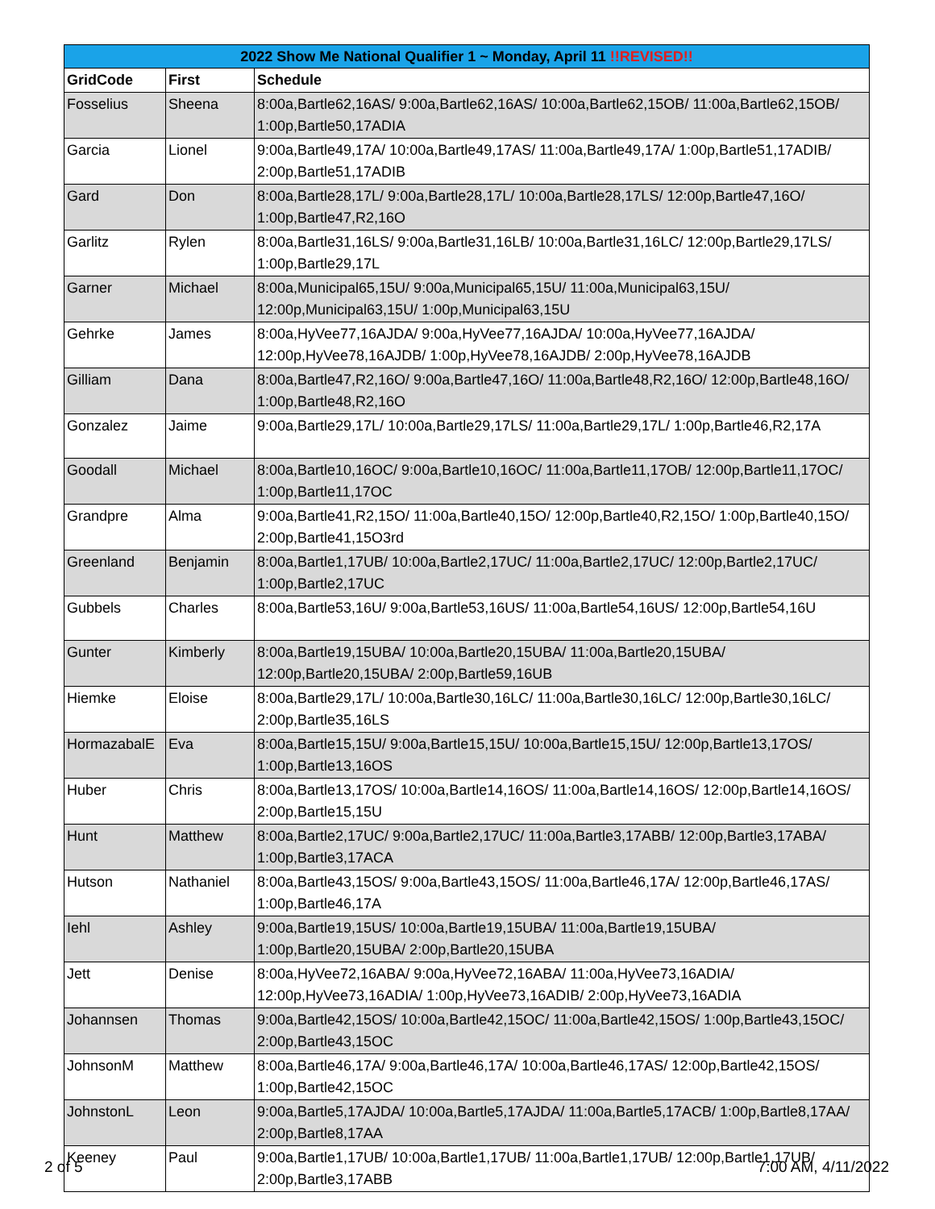| 2022 Show Me National Qualifier 1 ~ Monday, April 11 !!REVISED!! | | |
| --- | --- | --- |
| GridCode | First | Schedule |
| Fosselius | Sheena | 8:00a,Bartle62,16AS/ 9:00a,Bartle62,16AS/ 10:00a,Bartle62,15OB/ 11:00a,Bartle62,15OB/ 1:00p,Bartle50,17ADIA |
| Garcia | Lionel | 9:00a,Bartle49,17A/ 10:00a,Bartle49,17AS/ 11:00a,Bartle49,17A/ 1:00p,Bartle51,17ADIB/ 2:00p,Bartle51,17ADIB |
| Gard | Don | 8:00a,Bartle28,17L/ 9:00a,Bartle28,17L/ 10:00a,Bartle28,17LS/ 12:00p,Bartle47,16O/ 1:00p,Bartle47,R2,16O |
| Garlitz | Rylen | 8:00a,Bartle31,16LS/ 9:00a,Bartle31,16LB/ 10:00a,Bartle31,16LC/ 12:00p,Bartle29,17LS/ 1:00p,Bartle29,17L |
| Garner | Michael | 8:00a,Municipal65,15U/ 9:00a,Municipal65,15U/ 11:00a,Municipal63,15U/ 12:00p,Municipal63,15U/ 1:00p,Municipal63,15U |
| Gehrke | James | 8:00a,HyVee77,16AJDA/ 9:00a,HyVee77,16AJDA/ 10:00a,HyVee77,16AJDA/ 12:00p,HyVee78,16AJDB/ 1:00p,HyVee78,16AJDB/ 2:00p,HyVee78,16AJDB |
| Gilliam | Dana | 8:00a,Bartle47,R2,16O/ 9:00a,Bartle47,16O/ 11:00a,Bartle48,R2,16O/ 12:00p,Bartle48,16O/ 1:00p,Bartle48,R2,16O |
| Gonzalez | Jaime | 9:00a,Bartle29,17L/ 10:00a,Bartle29,17LS/ 11:00a,Bartle29,17L/ 1:00p,Bartle46,R2,17A |
| Goodall | Michael | 8:00a,Bartle10,16OC/ 9:00a,Bartle10,16OC/ 11:00a,Bartle11,17OB/ 12:00p,Bartle11,17OC/ 1:00p,Bartle11,17OC |
| Grandpre | Alma | 9:00a,Bartle41,R2,15O/ 11:00a,Bartle40,15O/ 12:00p,Bartle40,R2,15O/ 1:00p,Bartle40,15O/ 2:00p,Bartle41,15O3rd |
| Greenland | Benjamin | 8:00a,Bartle1,17UB/ 10:00a,Bartle2,17UC/ 11:00a,Bartle2,17UC/ 12:00p,Bartle2,17UC/ 1:00p,Bartle2,17UC |
| Gubbels | Charles | 8:00a,Bartle53,16U/ 9:00a,Bartle53,16US/ 11:00a,Bartle54,16US/ 12:00p,Bartle54,16U |
| Gunter | Kimberly | 8:00a,Bartle19,15UBA/ 10:00a,Bartle20,15UBA/ 11:00a,Bartle20,15UBA/ 12:00p,Bartle20,15UBA/ 2:00p,Bartle59,16UB |
| Hiemke | Eloise | 8:00a,Bartle29,17L/ 10:00a,Bartle30,16LC/ 11:00a,Bartle30,16LC/ 12:00p,Bartle30,16LC/ 2:00p,Bartle35,16LS |
| HormazabalE | Eva | 8:00a,Bartle15,15U/ 9:00a,Bartle15,15U/ 10:00a,Bartle15,15U/ 12:00p,Bartle13,17OS/ 1:00p,Bartle13,16OS |
| Huber | Chris | 8:00a,Bartle13,17OS/ 10:00a,Bartle14,16OS/ 11:00a,Bartle14,16OS/ 12:00p,Bartle14,16OS/ 2:00p,Bartle15,15U |
| Hunt | Matthew | 8:00a,Bartle2,17UC/ 9:00a,Bartle2,17UC/ 11:00a,Bartle3,17ABB/ 12:00p,Bartle3,17ABA/ 1:00p,Bartle3,17ACA |
| Hutson | Nathaniel | 8:00a,Bartle43,15OS/ 9:00a,Bartle43,15OS/ 11:00a,Bartle46,17A/ 12:00p,Bartle46,17AS/ 1:00p,Bartle46,17A |
| Iehl | Ashley | 9:00a,Bartle19,15US/ 10:00a,Bartle19,15UBA/ 11:00a,Bartle19,15UBA/ 1:00p,Bartle20,15UBA/ 2:00p,Bartle20,15UBA |
| Jett | Denise | 8:00a,HyVee72,16ABA/ 9:00a,HyVee72,16ABA/ 11:00a,HyVee73,16ADIA/ 12:00p,HyVee73,16ADIA/ 1:00p,HyVee73,16ADIB/ 2:00p,HyVee73,16ADIA |
| Johannsen | Thomas | 9:00a,Bartle42,15OS/ 10:00a,Bartle42,15OC/ 11:00a,Bartle42,15OS/ 1:00p,Bartle43,15OC/ 2:00p,Bartle43,15OC |
| JohnsonM | Matthew | 8:00a,Bartle46,17A/ 9:00a,Bartle46,17A/ 10:00a,Bartle46,17AS/ 12:00p,Bartle42,15OS/ 1:00p,Bartle42,15OC |
| JohnstonL | Leon | 9:00a,Bartle5,17AJDA/ 10:00a,Bartle5,17AJDA/ 11:00a,Bartle5,17ACB/ 1:00p,Bartle8,17AA/ 2:00p,Bartle8,17AA |
| Keeney | Paul | 9:00a,Bartle1,17UB/ 10:00a,Bartle1,17UB/ 11:00a,Bartle1,17UB/ 12:00p,Bartle1,17UB/ 2:00p,Bartle3,17ABB |
2 of 5 7:00 AM, 4/11/2022